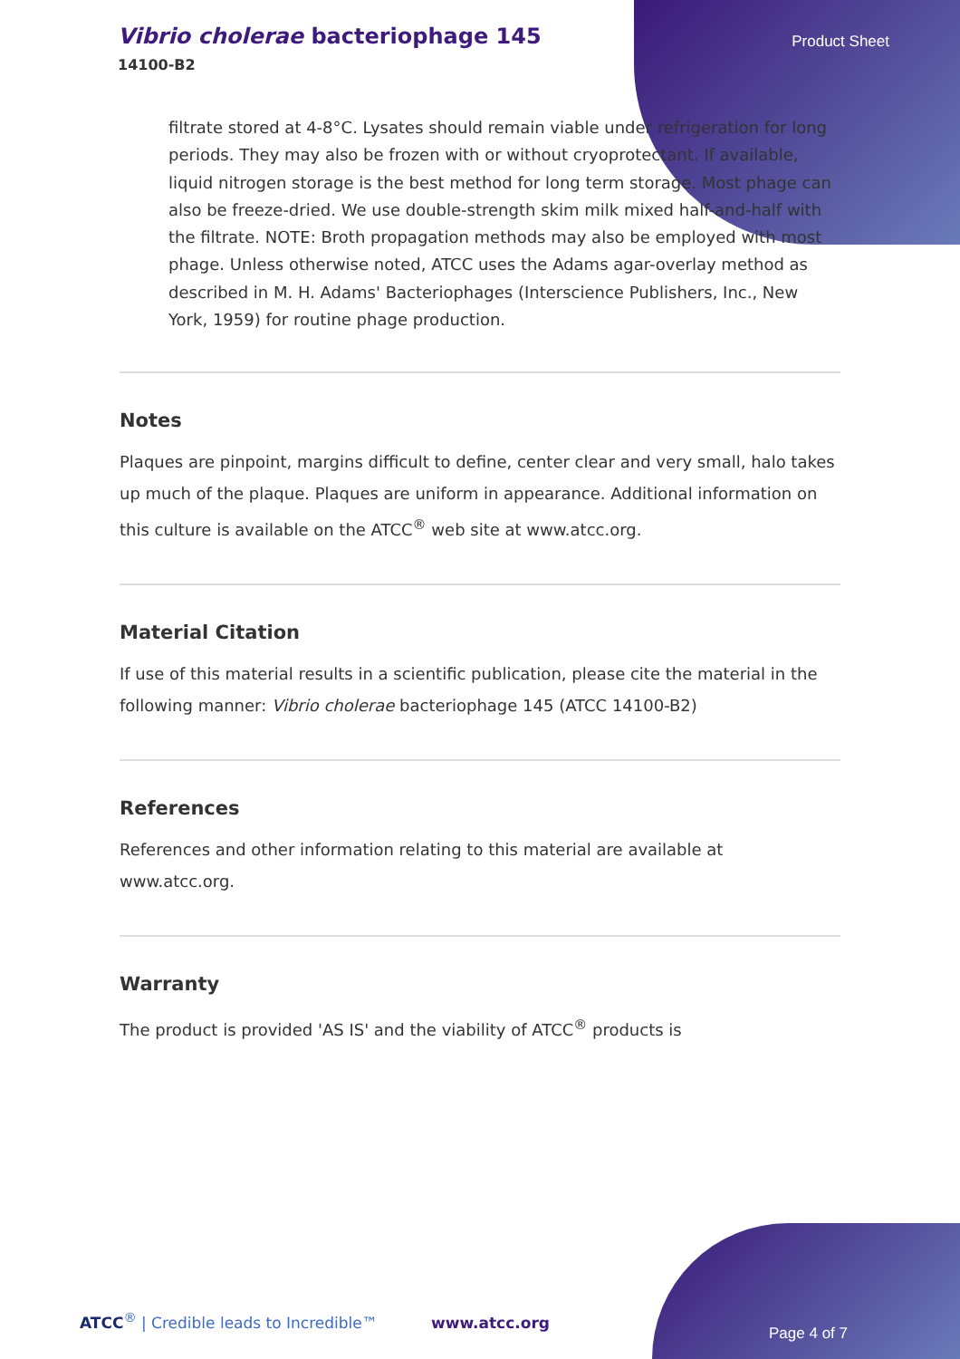Vibrio cholerae bacteriophage 145
14100-B2
Product Sheet
filtrate stored at 4-8°C. Lysates should remain viable under refrigeration for long periods. They may also be frozen with or without cryoprotectant. If available, liquid nitrogen storage is the best method for long term storage. Most phage can also be freeze-dried. We use double-strength skim milk mixed half-and-half with the filtrate. NOTE: Broth propagation methods may also be employed with most phage. Unless otherwise noted, ATCC uses the Adams agar-overlay method as described in M. H. Adams' Bacteriophages (Interscience Publishers, Inc., New York, 1959) for routine phage production.
Notes
Plaques are pinpoint, margins difficult to define, center clear and very small, halo takes up much of the plaque. Plaques are uniform in appearance. Additional information on this culture is available on the ATCC<sup>®</sup> web site at www.atcc.org.
Material Citation
If use of this material results in a scientific publication, please cite the material in the following manner: Vibrio cholerae bacteriophage 145 (ATCC 14100-B2)
References
References and other information relating to this material are available at www.atcc.org.
Warranty
The product is provided 'AS IS' and the viability of ATCC<sup>®</sup> products is
ATCC<sup>®</sup> | Credible leads to Incredible™
www.atcc.org
Page 4 of 7